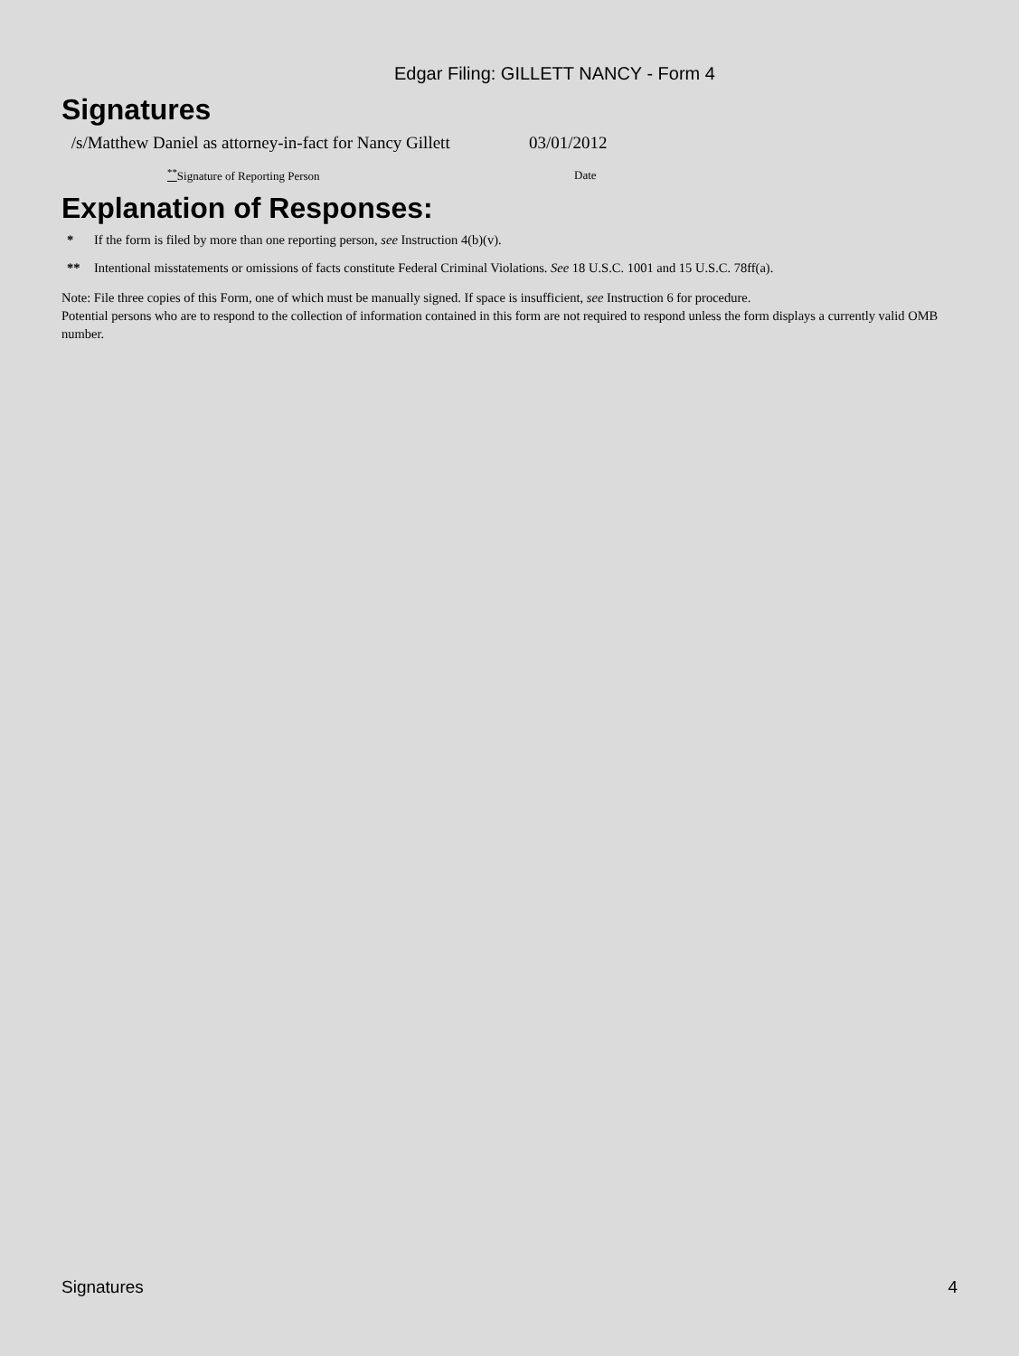Edgar Filing: GILLETT NANCY - Form 4
Signatures
| /s/Matthew Daniel as attorney-in-fact for Nancy Gillett | 03/01/2012 |
| <sup>**</sup> Signature of Reporting Person | Date |
Explanation of Responses:
* If the form is filed by more than one reporting person, see Instruction 4(b)(v).
** Intentional misstatements or omissions of facts constitute Federal Criminal Violations. See 18 U.S.C. 1001 and 15 U.S.C. 78ff(a).
Note: File three copies of this Form, one of which must be manually signed. If space is insufficient, see Instruction 6 for procedure.
Potential persons who are to respond to the collection of information contained in this form are not required to respond unless the form displays a currently valid OMB number.
Signatures 4